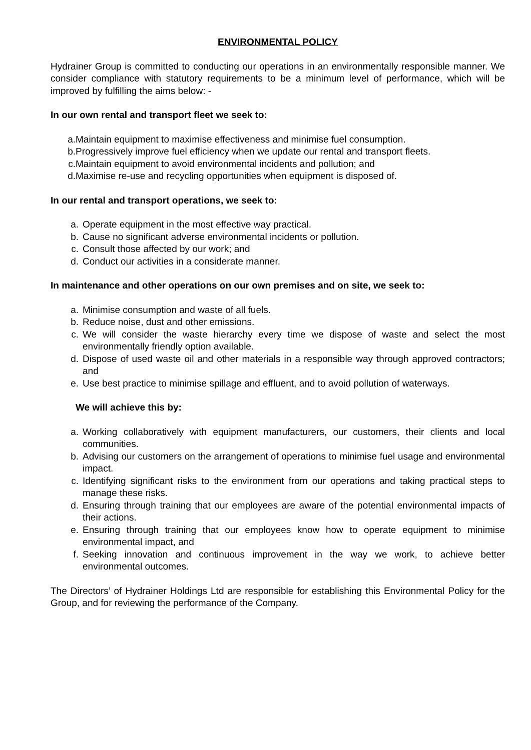ENVIRONMENTAL POLICY
Hydrainer Group is committed to conducting our operations in an environmentally responsible manner. We consider compliance with statutory requirements to be a minimum level of performance, which will be improved by fulfilling the aims below: -
In our own rental and transport fleet we seek to:
a. Maintain equipment to maximise effectiveness and minimise fuel consumption.
b. Progressively improve fuel efficiency when we update our rental and transport fleets.
c. Maintain equipment to avoid environmental incidents and pollution; and
d. Maximise re-use and recycling opportunities when equipment is disposed of.
In our rental and transport operations, we seek to:
a. Operate equipment in the most effective way practical.
b. Cause no significant adverse environmental incidents or pollution.
c. Consult those affected by our work; and
d. Conduct our activities in a considerate manner.
In maintenance and other operations on our own premises and on site, we seek to:
a. Minimise consumption and waste of all fuels.
b. Reduce noise, dust and other emissions.
c. We will consider the waste hierarchy every time we dispose of waste and select the most environmentally friendly option available.
d. Dispose of used waste oil and other materials in a responsible way through approved contractors; and
e. Use best practice to minimise spillage and effluent, and to avoid pollution of waterways.
We will achieve this by:
a. Working collaboratively with equipment manufacturers, our customers, their clients and local communities.
b. Advising our customers on the arrangement of operations to minimise fuel usage and environmental impact.
c. Identifying significant risks to the environment from our operations and taking practical steps to manage these risks.
d. Ensuring through training that our employees are aware of the potential environmental impacts of their actions.
e. Ensuring through training that our employees know how to operate equipment to minimise environmental impact, and
f. Seeking innovation and continuous improvement in the way we work, to achieve better environmental outcomes.
The Directors’ of Hydrainer Holdings Ltd are responsible for establishing this Environmental Policy for the Group, and for reviewing the performance of the Company.